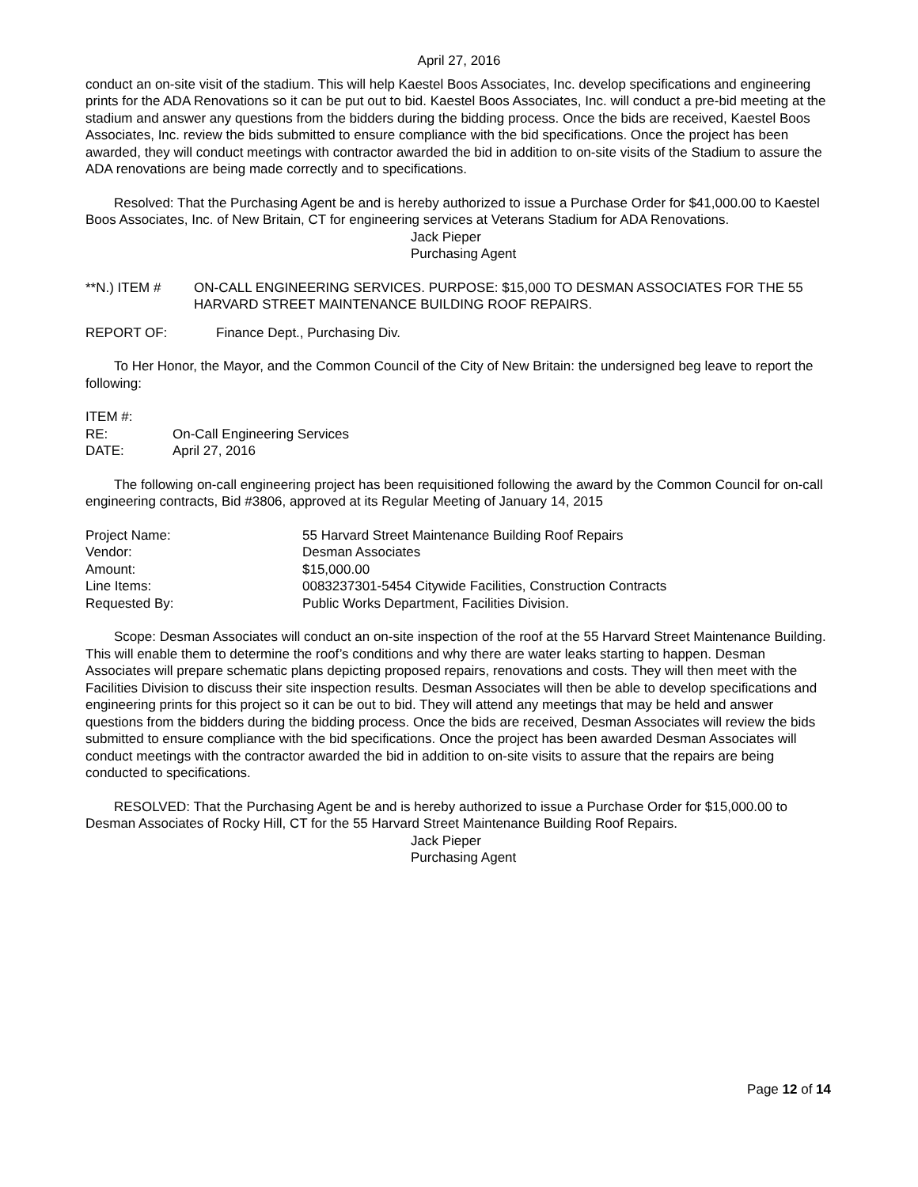April 27, 2016
conduct an on-site visit of the stadium. This will help Kaestel Boos Associates, Inc. develop specifications and engineering prints for the ADA Renovations so it can be put out to bid. Kaestel Boos Associates, Inc. will conduct a pre-bid meeting at the stadium and answer any questions from the bidders during the bidding process. Once the bids are received, Kaestel Boos Associates, Inc. review the bids submitted to ensure compliance with the bid specifications. Once the project has been awarded, they will conduct meetings with contractor awarded the bid in addition to on-site visits of the Stadium to assure the ADA renovations are being made correctly and to specifications.
Resolved: That the Purchasing Agent be and is hereby authorized to issue a Purchase Order for $41,000.00 to Kaestel Boos Associates, Inc. of New Britain, CT for engineering services at Veterans Stadium for ADA Renovations.
Jack Pieper
Purchasing Agent
| **N.) ITEM # | ON-CALL ENGINEERING SERVICES. PURPOSE: $15,000 TO DESMAN ASSOCIATES FOR THE 55 HARVARD STREET MAINTENANCE BUILDING ROOF REPAIRS. |
| REPORT OF: | Finance Dept., Purchasing Div. |
To Her Honor, the Mayor, and the Common Council of the City of New Britain: the undersigned beg leave to report the following:
| ITEM #: | |
| RE: | On-Call Engineering Services |
| DATE: | April 27, 2016 |
The following on-call engineering project has been requisitioned following the award by the Common Council for on-call engineering contracts, Bid #3806, approved at its Regular Meeting of January 14, 2015
| Project Name: | 55 Harvard Street Maintenance Building Roof Repairs |
| Vendor: | Desman Associates |
| Amount: | $15,000.00 |
| Line Items: | 0083237301-5454 Citywide Facilities, Construction Contracts |
| Requested By: | Public Works Department, Facilities Division. |
Scope: Desman Associates will conduct an on-site inspection of the roof at the 55 Harvard Street Maintenance Building. This will enable them to determine the roof’s conditions and why there are water leaks starting to happen. Desman Associates will prepare schematic plans depicting proposed repairs, renovations and costs. They will then meet with the Facilities Division to discuss their site inspection results. Desman Associates will then be able to develop specifications and engineering prints for this project so it can be out to bid. They will attend any meetings that may be held and answer questions from the bidders during the bidding process. Once the bids are received, Desman Associates will review the bids submitted to ensure compliance with the bid specifications. Once the project has been awarded Desman Associates will conduct meetings with the contractor awarded the bid in addition to on-site visits to assure that the repairs are being conducted to specifications.
RESOLVED: That the Purchasing Agent be and is hereby authorized to issue a Purchase Order for $15,000.00 to Desman Associates of Rocky Hill, CT for the 55 Harvard Street Maintenance Building Roof Repairs.
Jack Pieper
Purchasing Agent
Page 12 of 14